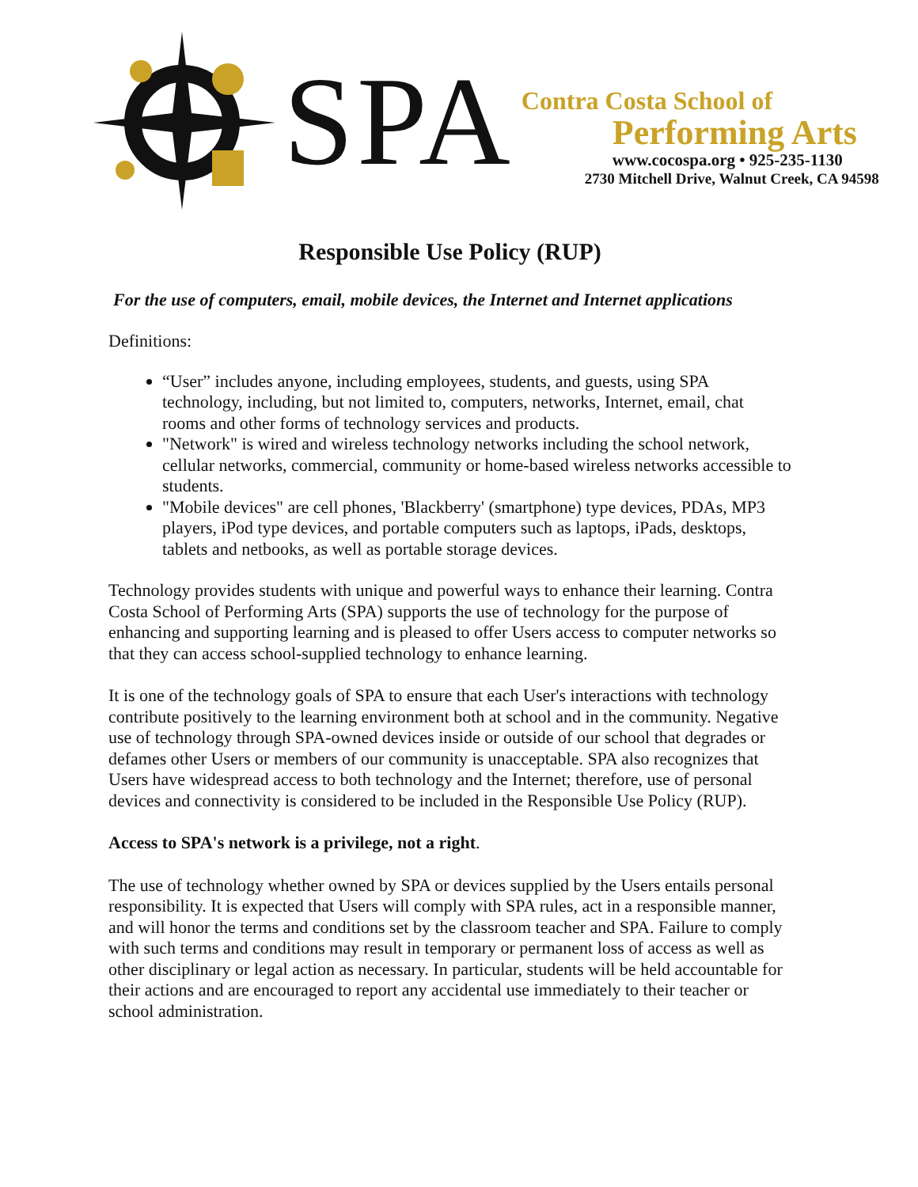SPA
Contra Costa School of
Performing Arts
www.cocospa.org • 925-235-1130
2730 Mitchell Drive, Walnut Creek, CA 94598
Responsible Use Policy (RUP)
For the use of computers, email, mobile devices, the Internet and Internet applications
Definitions:
“User” includes anyone, including employees, students, and guests, using SPA technology, including, but not limited to, computers, networks, Internet, email, chat rooms and other forms of technology services and products.
"Network" is wired and wireless technology networks including the school network, cellular networks, commercial, community or home-based wireless networks accessible to students.
"Mobile devices" are cell phones, 'Blackberry' (smartphone) type devices, PDAs, MP3 players, iPod type devices, and portable computers such as laptops, iPads, desktops, tablets and netbooks, as well as portable storage devices.
Technology provides students with unique and powerful ways to enhance their learning. Contra Costa School of Performing Arts (SPA) supports the use of technology for the purpose of enhancing and supporting learning and is pleased to offer Users access to computer networks so that they can access school-supplied technology to enhance learning.
It is one of the technology goals of SPA to ensure that each User's interactions with technology contribute positively to the learning environment both at school and in the community. Negative use of technology through SPA-owned devices inside or outside of our school that degrades or defames other Users or members of our community is unacceptable. SPA also recognizes that Users have widespread access to both technology and the Internet; therefore, use of personal devices and connectivity is considered to be included in the Responsible Use Policy (RUP).
Access to SPA's network is a privilege, not a right.
The use of technology whether owned by SPA or devices supplied by the Users entails personal responsibility. It is expected that Users will comply with SPA rules, act in a responsible manner, and will honor the terms and conditions set by the classroom teacher and SPA. Failure to comply with such terms and conditions may result in temporary or permanent loss of access as well as other disciplinary or legal action as necessary. In particular, students will be held accountable for their actions and are encouraged to report any accidental use immediately to their teacher or school administration.